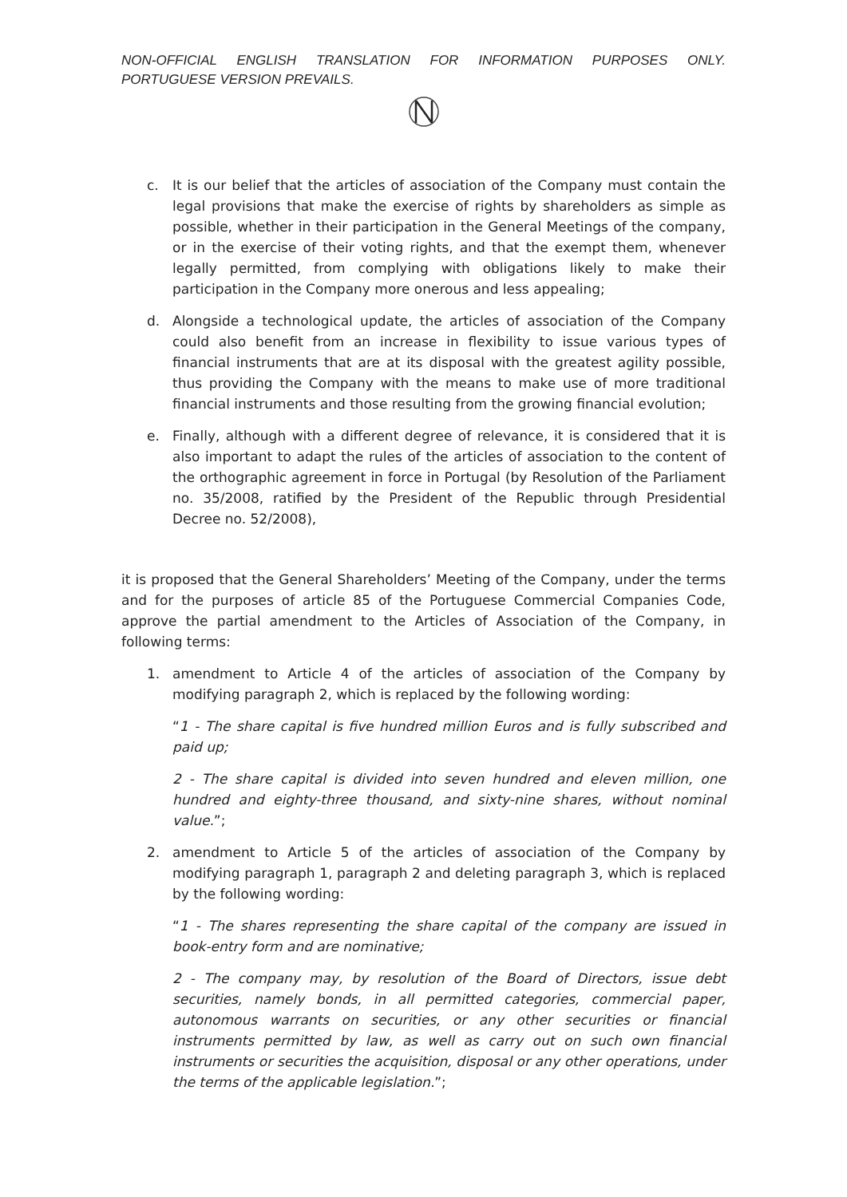NON-OFFICIAL ENGLISH TRANSLATION FOR INFORMATION PURPOSES ONLY. PORTUGUESE VERSION PREVAILS.
c. It is our belief that the articles of association of the Company must contain the legal provisions that make the exercise of rights by shareholders as simple as possible, whether in their participation in the General Meetings of the company, or in the exercise of their voting rights, and that the exempt them, whenever legally permitted, from complying with obligations likely to make their participation in the Company more onerous and less appealing;
d. Alongside a technological update, the articles of association of the Company could also benefit from an increase in flexibility to issue various types of financial instruments that are at its disposal with the greatest agility possible, thus providing the Company with the means to make use of more traditional financial instruments and those resulting from the growing financial evolution;
e. Finally, although with a different degree of relevance, it is considered that it is also important to adapt the rules of the articles of association to the content of the orthographic agreement in force in Portugal (by Resolution of the Parliament no. 35/2008, ratified by the President of the Republic through Presidential Decree no. 52/2008),
it is proposed that the General Shareholders’ Meeting of the Company, under the terms and for the purposes of article 85 of the Portuguese Commercial Companies Code, approve the partial amendment to the Articles of Association of the Company, in following terms:
1. amendment to Article 4 of the articles of association of the Company by modifying paragraph 2, which is replaced by the following wording:
“1 - The share capital is five hundred million Euros and is fully subscribed and paid up;
2 - The share capital is divided into seven hundred and eleven million, one hundred and eighty-three thousand, and sixty-nine shares, without nominal value.”;
2. amendment to Article 5 of the articles of association of the Company by modifying paragraph 1, paragraph 2 and deleting paragraph 3, which is replaced by the following wording:
“1 - The shares representing the share capital of the company are issued in book-entry form and are nominative;
2 - The company may, by resolution of the Board of Directors, issue debt securities, namely bonds, in all permitted categories, commercial paper, autonomous warrants on securities, or any other securities or financial instruments permitted by law, as well as carry out on such own financial instruments or securities the acquisition, disposal or any other operations, under the terms of the applicable legislation.”;